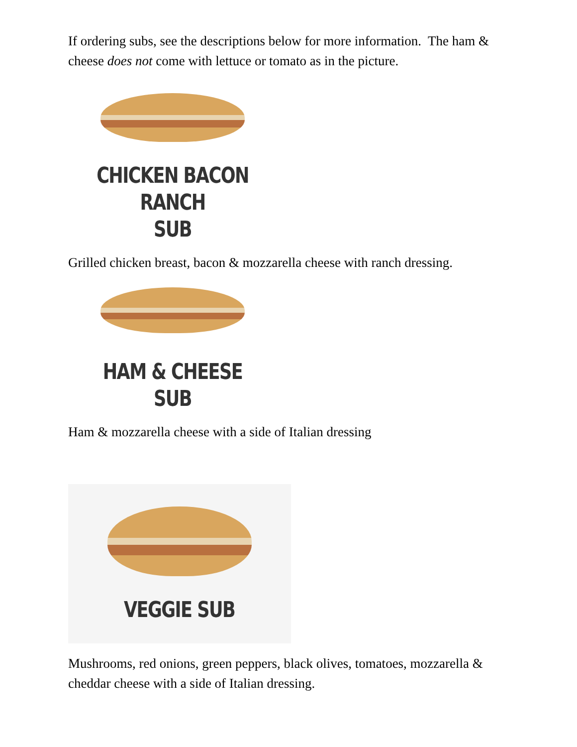If ordering subs, see the descriptions below for more information. The ham & cheese does not come with lettuce or tomato as in the picture.
CHICKEN BACON RANCH
SUB
Grilled chicken breast, bacon & mozzarella cheese with ranch dressing.
HAM & CHEESE SUB
Ham & mozzarella cheese with a side of Italian dressing
VEGGIE SUB
Mushrooms, red onions, green peppers, black olives, tomatoes, mozzarella & cheddar cheese with a side of Italian dressing.